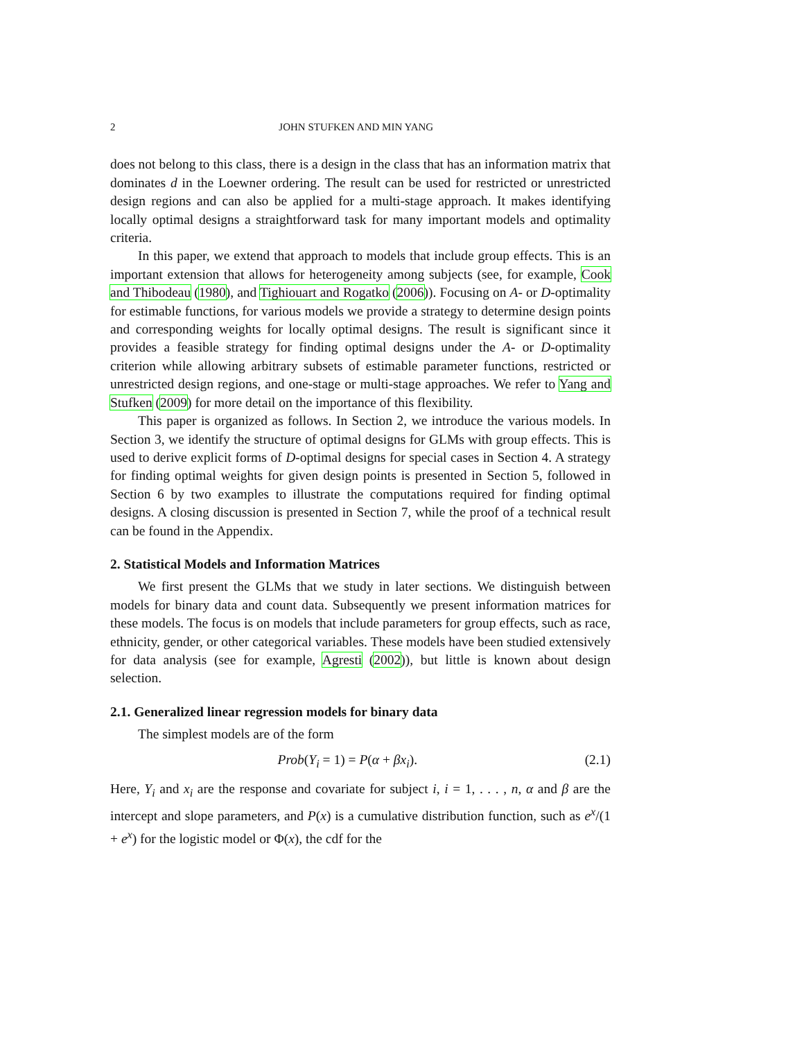2 JOHN STUFKEN AND MIN YANG
does not belong to this class, there is a design in the class that has an information matrix that dominates d in the Loewner ordering. The result can be used for restricted or unrestricted design regions and can also be applied for a multi-stage approach. It makes identifying locally optimal designs a straightforward task for many important models and optimality criteria.
In this paper, we extend that approach to models that include group effects. This is an important extension that allows for heterogeneity among subjects (see, for example, Cook and Thibodeau (1980), and Tighiouart and Rogatko (2006)). Focusing on A- or D-optimality for estimable functions, for various models we provide a strategy to determine design points and corresponding weights for locally optimal designs. The result is significant since it provides a feasible strategy for finding optimal designs under the A- or D-optimality criterion while allowing arbitrary subsets of estimable parameter functions, restricted or unrestricted design regions, and one-stage or multi-stage approaches. We refer to Yang and Stufken (2009) for more detail on the importance of this flexibility.
This paper is organized as follows. In Section 2, we introduce the various models. In Section 3, we identify the structure of optimal designs for GLMs with group effects. This is used to derive explicit forms of D-optimal designs for special cases in Section 4. A strategy for finding optimal weights for given design points is presented in Section 5, followed in Section 6 by two examples to illustrate the computations required for finding optimal designs. A closing discussion is presented in Section 7, while the proof of a technical result can be found in the Appendix.
2. Statistical Models and Information Matrices
We first present the GLMs that we study in later sections. We distinguish between models for binary data and count data. Subsequently we present information matrices for these models. The focus is on models that include parameters for group effects, such as race, ethnicity, gender, or other categorical variables. These models have been studied extensively for data analysis (see for example, Agresti (2002)), but little is known about design selection.
2.1. Generalized linear regression models for binary data
The simplest models are of the form
Prob(Y<sub>i</sub> = 1) = P(α + βx<sub>i</sub>). (2.1)
Here, Y<sub>i</sub> and x<sub>i</sub> are the response and covariate for subject i, i = 1, . . . , n, α and β are the intercept and slope parameters, and P(x) is a cumulative distribution function, such as e<sup>x</sup>/(1 + e<sup>x</sup>) for the logistic model or Φ(x), the cdf for the